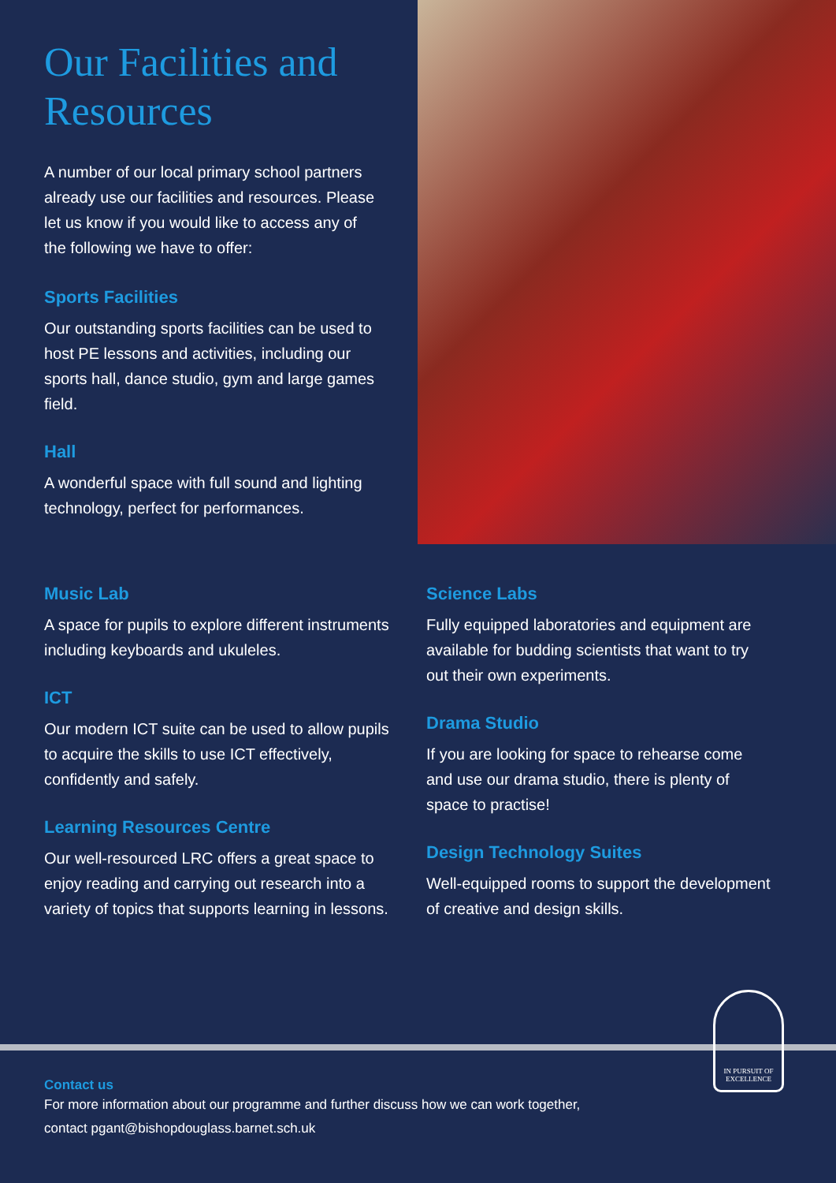Our Facilities and Resources
A number of our local primary school partners already use our facilities and resources. Please let us know if you would like to access any of the following we have to offer:
Sports Facilities
Our outstanding sports facilities can be used to host PE lessons and activities, including our sports hall, dance studio, gym and large games field.
Hall
A wonderful space with full sound and lighting technology, perfect for performances.
Music Lab
A space for pupils to explore different instruments including keyboards and ukuleles.
ICT
Our modern ICT suite can be used to allow pupils to acquire the skills to use ICT effectively, confidently and safely.
Learning Resources Centre
Our well-resourced LRC offers a great space to enjoy reading and carrying out research into a variety of topics that supports learning in lessons.
Science Labs
Fully equipped laboratories and equipment are available for budding scientists that want to try out their own experiments.
Drama Studio
If you are looking for space to rehearse come and use our drama studio, there is plenty of space to practise!
Design Technology Suites
Well-equipped rooms to support the development of creative and design skills.
IN PURSUIT OF EXCELLENCE
Contact us
For more information about our programme and further discuss how we can work together,
contact pgant@bishopdouglass.barnet.sch.uk